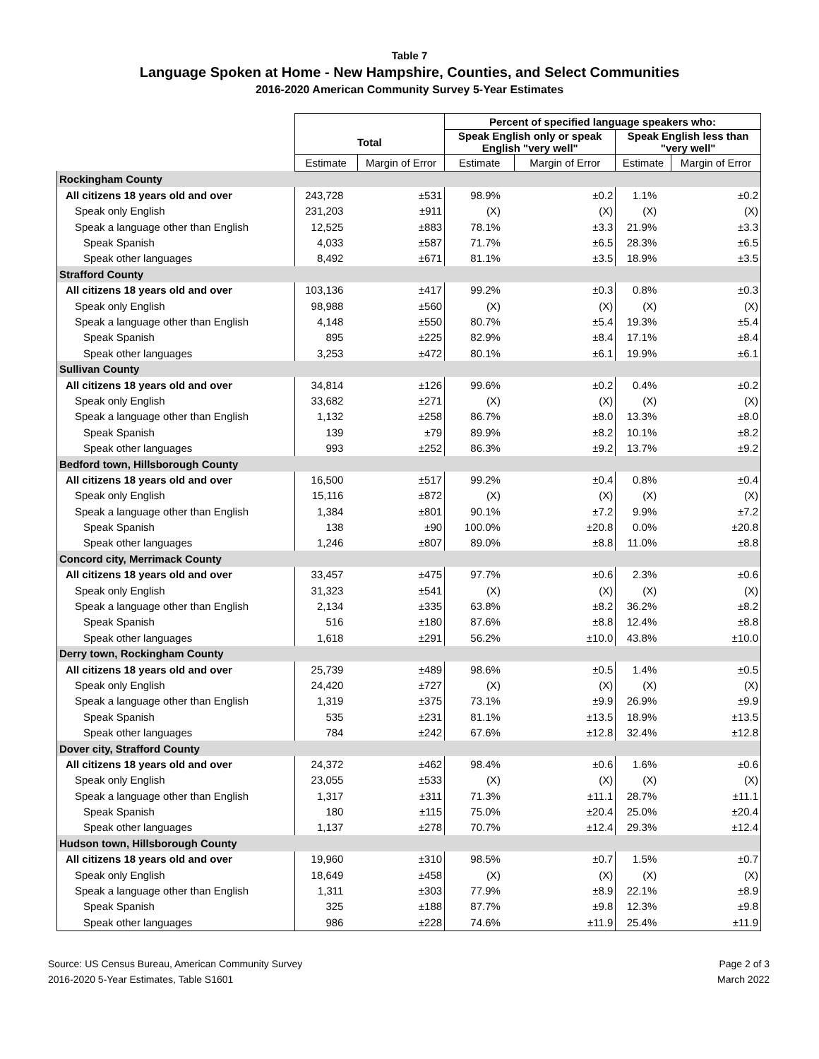Table 7
Language Spoken at Home - New Hampshire, Counties, and Select Communities
2016-2020 American Community Survey 5-Year Estimates
| | | | Percent of specified language speakers who: | | | |
| --- | --- | --- | --- | --- | --- | --- |
| | Total | | Speak English only or speak English "very well" | | Speak English less than "very well" | |
| | Estimate | Margin of Error | Estimate | Margin of Error | Estimate | Margin of Error |
| Rockingham County | | | | | | |
| All citizens 18 years old and over | 243,728 | ±531 | 98.9% | ±0.2 | 1.1% | ±0.2 |
| Speak only English | 231,203 | ±911 | (X) | (X) | (X) | (X) |
| Speak a language other than English | 12,525 | ±883 | 78.1% | ±3.3 | 21.9% | ±3.3 |
| Speak Spanish | 4,033 | ±587 | 71.7% | ±6.5 | 28.3% | ±6.5 |
| Speak other languages | 8,492 | ±671 | 81.1% | ±3.5 | 18.9% | ±3.5 |
| Strafford County | | | | | | |
| All citizens 18 years old and over | 103,136 | ±417 | 99.2% | ±0.3 | 0.8% | ±0.3 |
| Speak only English | 98,988 | ±560 | (X) | (X) | (X) | (X) |
| Speak a language other than English | 4,148 | ±550 | 80.7% | ±5.4 | 19.3% | ±5.4 |
| Speak Spanish | 895 | ±225 | 82.9% | ±8.4 | 17.1% | ±8.4 |
| Speak other languages | 3,253 | ±472 | 80.1% | ±6.1 | 19.9% | ±6.1 |
| Sullivan County | | | | | | |
| All citizens 18 years old and over | 34,814 | ±126 | 99.6% | ±0.2 | 0.4% | ±0.2 |
| Speak only English | 33,682 | ±271 | (X) | (X) | (X) | (X) |
| Speak a language other than English | 1,132 | ±258 | 86.7% | ±8.0 | 13.3% | ±8.0 |
| Speak Spanish | 139 | ±79 | 89.9% | ±8.2 | 10.1% | ±8.2 |
| Speak other languages | 993 | ±252 | 86.3% | ±9.2 | 13.7% | ±9.2 |
| Bedford town, Hillsborough County | | | | | | |
| All citizens 18 years old and over | 16,500 | ±517 | 99.2% | ±0.4 | 0.8% | ±0.4 |
| Speak only English | 15,116 | ±872 | (X) | (X) | (X) | (X) |
| Speak a language other than English | 1,384 | ±801 | 90.1% | ±7.2 | 9.9% | ±7.2 |
| Speak Spanish | 138 | ±90 | 100.0% | ±20.8 | 0.0% | ±20.8 |
| Speak other languages | 1,246 | ±807 | 89.0% | ±8.8 | 11.0% | ±8.8 |
| Concord city, Merrimack County | | | | | | |
| All citizens 18 years old and over | 33,457 | ±475 | 97.7% | ±0.6 | 2.3% | ±0.6 |
| Speak only English | 31,323 | ±541 | (X) | (X) | (X) | (X) |
| Speak a language other than English | 2,134 | ±335 | 63.8% | ±8.2 | 36.2% | ±8.2 |
| Speak Spanish | 516 | ±180 | 87.6% | ±8.8 | 12.4% | ±8.8 |
| Speak other languages | 1,618 | ±291 | 56.2% | ±10.0 | 43.8% | ±10.0 |
| Derry town, Rockingham County | | | | | | |
| All citizens 18 years old and over | 25,739 | ±489 | 98.6% | ±0.5 | 1.4% | ±0.5 |
| Speak only English | 24,420 | ±727 | (X) | (X) | (X) | (X) |
| Speak a language other than English | 1,319 | ±375 | 73.1% | ±9.9 | 26.9% | ±9.9 |
| Speak Spanish | 535 | ±231 | 81.1% | ±13.5 | 18.9% | ±13.5 |
| Speak other languages | 784 | ±242 | 67.6% | ±12.8 | 32.4% | ±12.8 |
| Dover city, Strafford County | | | | | | |
| All citizens 18 years old and over | 24,372 | ±462 | 98.4% | ±0.6 | 1.6% | ±0.6 |
| Speak only English | 23,055 | ±533 | (X) | (X) | (X) | (X) |
| Speak a language other than English | 1,317 | ±311 | 71.3% | ±11.1 | 28.7% | ±11.1 |
| Speak Spanish | 180 | ±115 | 75.0% | ±20.4 | 25.0% | ±20.4 |
| Speak other languages | 1,137 | ±278 | 70.7% | ±12.4 | 29.3% | ±12.4 |
| Hudson town, Hillsborough County | | | | | | |
| All citizens 18 years old and over | 19,960 | ±310 | 98.5% | ±0.7 | 1.5% | ±0.7 |
| Speak only English | 18,649 | ±458 | (X) | (X) | (X) | (X) |
| Speak a language other than English | 1,311 | ±303 | 77.9% | ±8.9 | 22.1% | ±8.9 |
| Speak Spanish | 325 | ±188 | 87.7% | ±9.8 | 12.3% | ±9.8 |
| Speak other languages | 986 | ±228 | 74.6% | ±11.9 | 25.4% | ±11.9 |
Source: US Census Bureau, American Community Survey
2016-2020 5-Year Estimates, Table S1601
Page 2 of 3
March 2022